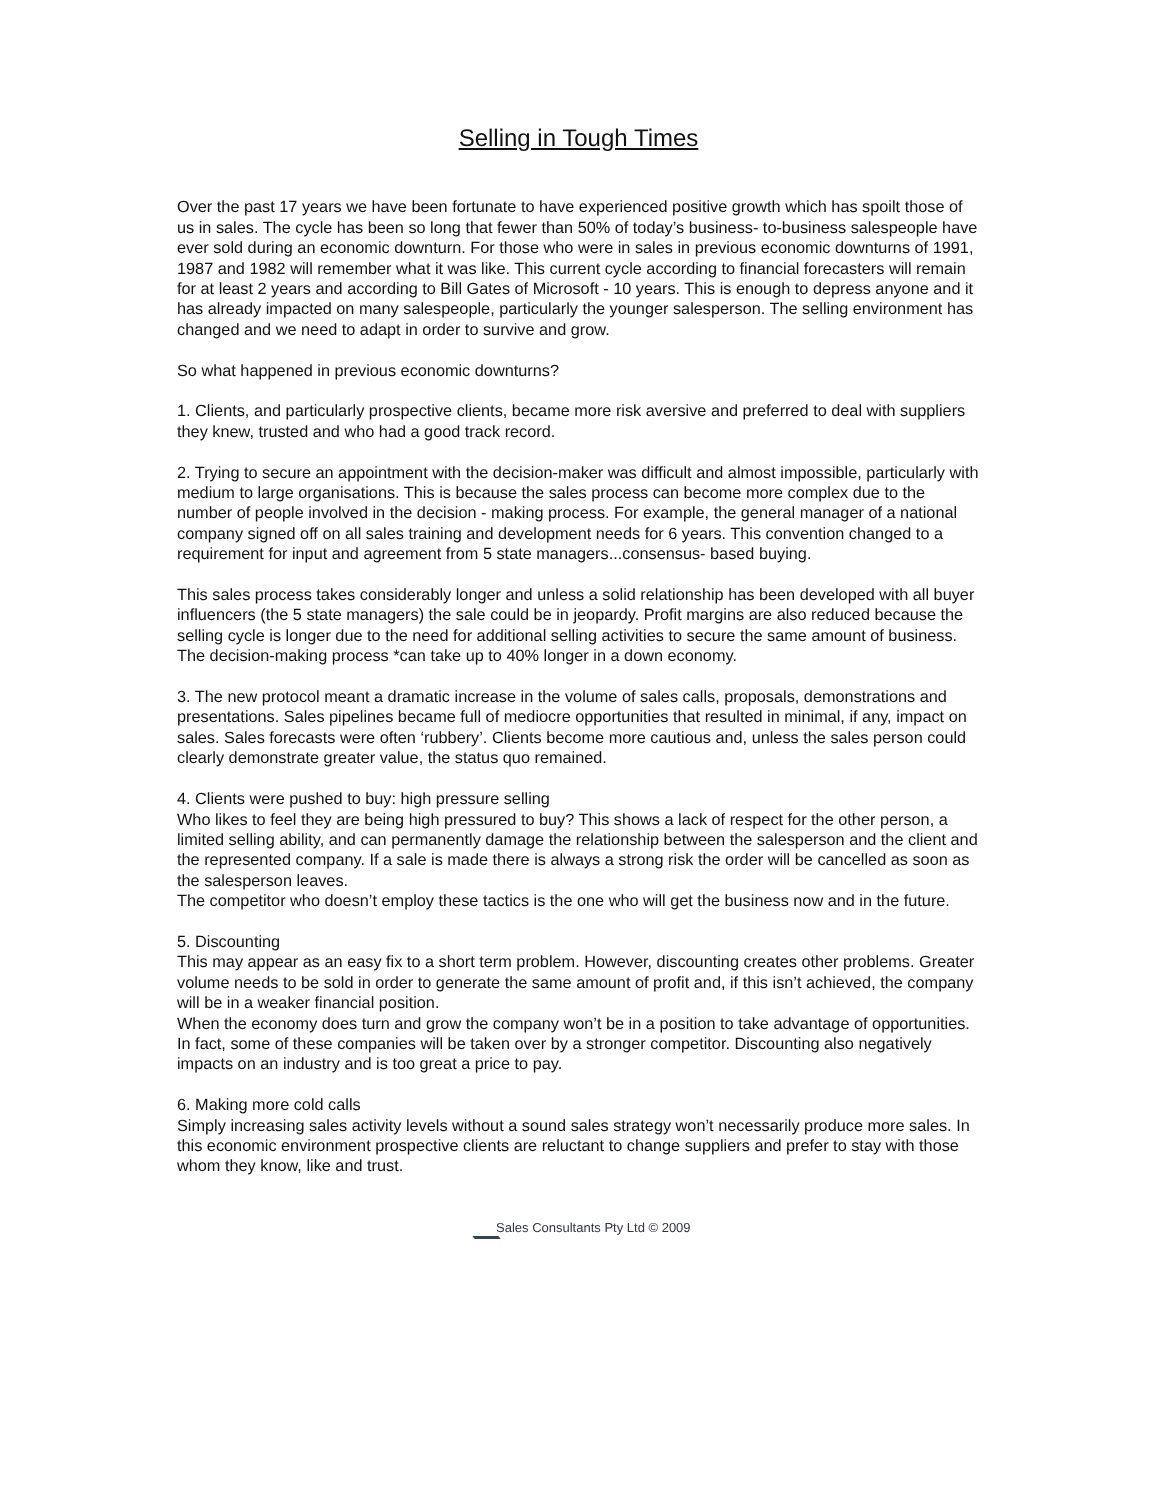Selling in Tough Times
Over the past 17 years we have been fortunate to have experienced positive growth which has spoilt those of us in sales. The cycle has been so long that fewer than 50% of today’s business- to-business salespeople have ever sold during an economic downturn. For those who were in sales in previous economic downturns of 1991, 1987 and 1982 will remember what it was like. This current cycle according to financial forecasters will remain for at least 2 years and according to Bill Gates of Microsoft - 10 years. This is enough to depress anyone and it has already impacted on many salespeople, particularly the younger salesperson. The selling environment has changed and we need to adapt in order to survive and grow.
So what happened in previous economic downturns?
1. Clients, and particularly prospective clients, became more risk aversive and preferred to deal with suppliers they knew, trusted and who had a good track record.
2. Trying to secure an appointment with the decision-maker was difficult and almost impossible, particularly with medium to large organisations. This is because the sales process can become more complex due to the number of people involved in the decision - making process. For example, the general manager of a national company signed off on all sales training and development needs for 6 years. This convention changed to a requirement for input and agreement from 5 state managers...consensus- based buying.
This sales process takes considerably longer and unless a solid relationship has been developed with all buyer influencers (the 5 state managers) the sale could be in jeopardy. Profit margins are also reduced because the selling cycle is longer due to the need for additional selling activities to secure the same amount of business. The decision-making process *can take up to 40% longer in a down economy.
3. The new protocol meant a dramatic increase in the volume of sales calls, proposals, demonstrations and presentations. Sales pipelines became full of mediocre opportunities that resulted in minimal, if any, impact on sales. Sales forecasts were often ‘rubbery’. Clients become more cautious and, unless the sales person could clearly demonstrate greater value, the status quo remained.
4. Clients were pushed to buy: high pressure selling
Who likes to feel they are being high pressured to buy? This shows a lack of respect for the other person, a limited selling ability, and can permanently damage the relationship between the salesperson and the client and the represented company. If a sale is made there is always a strong risk the order will be cancelled as soon as the salesperson leaves.
The competitor who doesn’t employ these tactics is the one who will get the business now and in the future.
5. Discounting
This may appear as an easy fix to a short term problem. However, discounting creates other problems. Greater volume needs to be sold in order to generate the same amount of profit and, if this isn’t achieved, the company will be in a weaker financial position.
When the economy does turn and grow the company won’t be in a position to take advantage of opportunities. In fact, some of these companies will be taken over by a stronger competitor. Discounting also negatively impacts on an industry and is too great a price to pay.
6. Making more cold calls
Simply increasing sales activity levels without a sound sales strategy won’t necessarily produce more sales. In this economic environment prospective clients are reluctant to change suppliers and prefer to stay with those whom they know, like and trust.
Sales Consultants Pty Ltd © 2009